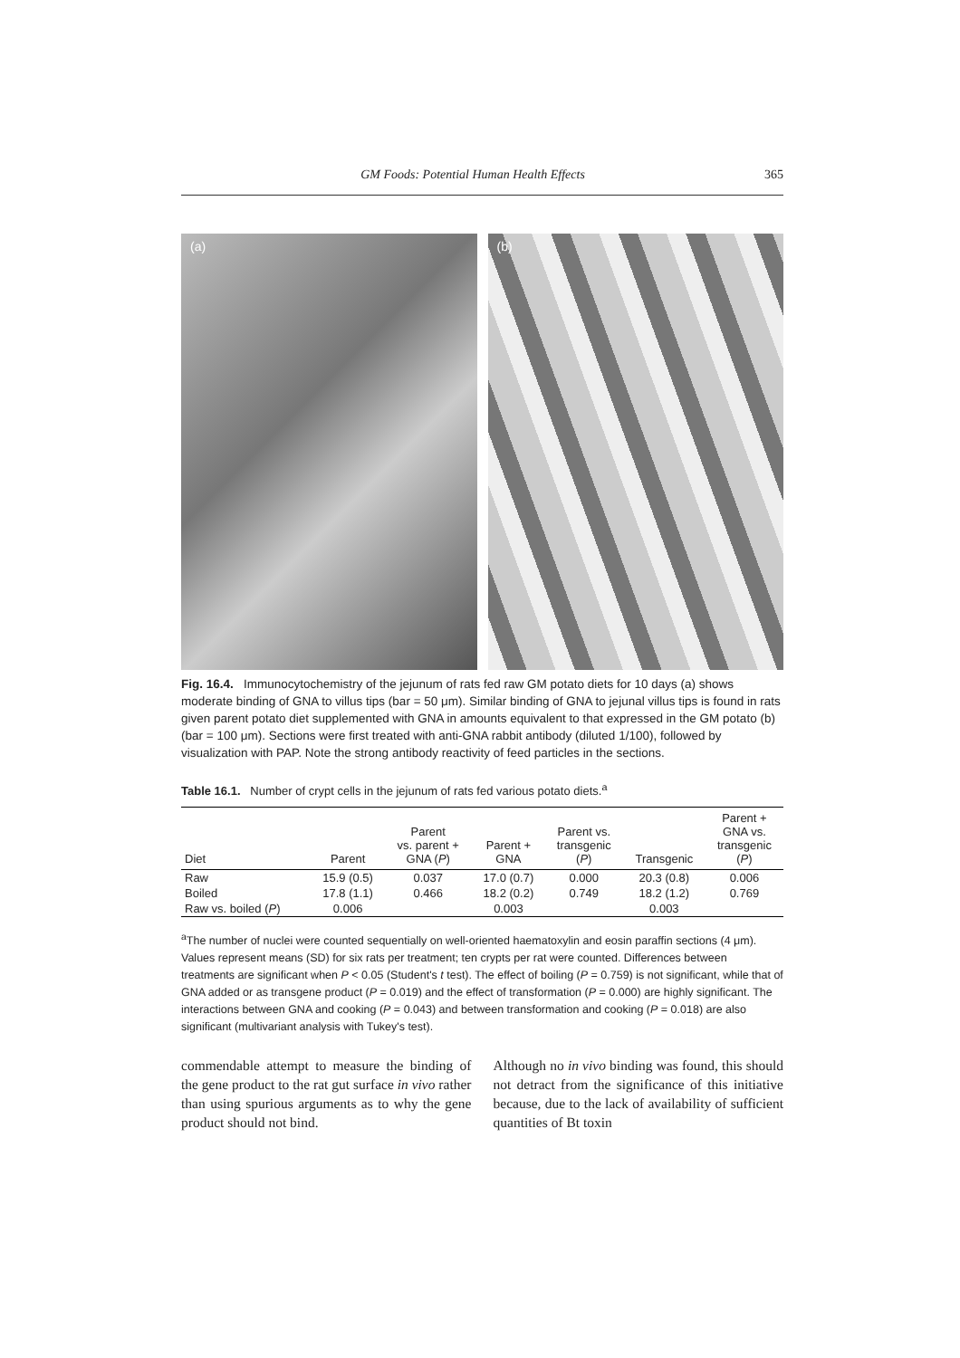GM Foods: Potential Human Health Effects 365
(a)
(b)
Fig. 16.4. Immunocytochemistry of the jejunum of rats fed raw GM potato diets for 10 days (a) shows moderate binding of GNA to villus tips (bar = 50 μm). Similar binding of GNA to jejunal villus tips is found in rats given parent potato diet supplemented with GNA in amounts equivalent to that expressed in the GM potato (b) (bar = 100 μm). Sections were first treated with anti-GNA rabbit antibody (diluted 1/100), followed by visualization with PAP. Note the strong antibody reactivity of feed particles in the sections.
Table 16.1. Number of crypt cells in the jejunum of rats fed various potato diets.<sup>a</sup>
| Diet | Parent | Parent vs. parent + GNA ( P ) | Parent + GNA | Parent vs. transgenic ( P ) | Transgenic | Parent + GNA vs. transgenic ( P ) |
| --- | --- | --- | --- | --- | --- | --- |
| Raw | 15.9 (0.5) | 0.037 | 17.0 (0.7) | 0.000 | 20.3 (0.8) | 0.006 |
| Boiled | 17.8 (1.1) | 0.466 | 18.2 (0.2) | 0.749 | 18.2 (1.2) | 0.769 |
| Raw vs. boiled ( P ) | 0.006 | | 0.003 | | 0.003 | |
<sup>a</sup> The number of nuclei were counted sequentially on well-oriented haematoxylin and eosin paraffin sections (4 μm). Values represent means (SD) for six rats per treatment; ten crypts per rat were counted. Differences between treatments are significant when P < 0.05 (Student's t test). The effect of boiling (P = 0.759) is not significant, while that of GNA added or as transgene product (P = 0.019) and the effect of transformation (P = 0.000) are highly significant. The interactions between GNA and cooking (P = 0.043) and between transformation and cooking (P = 0.018) are also significant (multivariant analysis with Tukey's test).
commendable attempt to measure the binding of the gene product to the rat gut surface in vivo rather than using spurious arguments as to why the gene product should not bind.
Although no in vivo binding was found, this should not detract from the significance of this initiative because, due to the lack of availability of sufficient quantities of Bt toxin